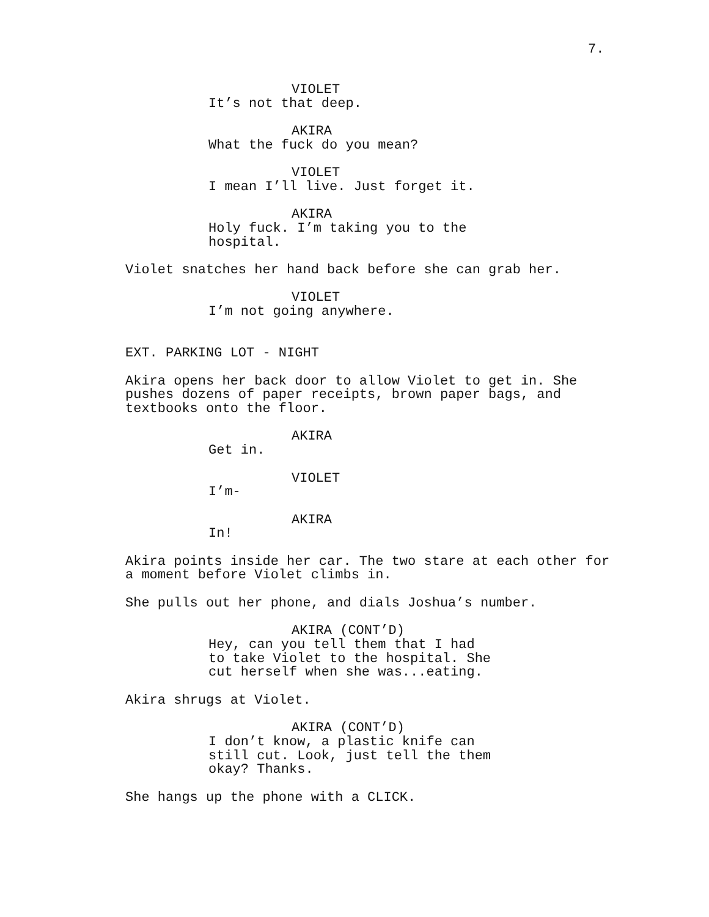7.
VIOLET
It’s not that deep.
AKIRA
What the fuck do you mean?
VIOLET
I mean I’ll live. Just forget it.
AKIRA
Holy fuck. I’m taking you to the
hospital.
Violet snatches her hand back before she can grab her.
VIOLET
I’m not going anywhere.
EXT. PARKING LOT - NIGHT
Akira opens her back door to allow Violet to get in. She
pushes dozens of paper receipts, brown paper bags, and
textbooks onto the floor.
AKIRA
Get in.
VIOLET
I’m-
AKIRA
In!
Akira points inside her car. The two stare at each other for
a moment before Violet climbs in.
She pulls out her phone, and dials Joshua’s number.
AKIRA (CONT’D)
Hey, can you tell them that I had
to take Violet to the hospital. She
cut herself when she was...eating.
Akira shrugs at Violet.
AKIRA (CONT’D)
I don’t know, a plastic knife can
still cut. Look, just tell the them
okay? Thanks.
She hangs up the phone with a CLICK.